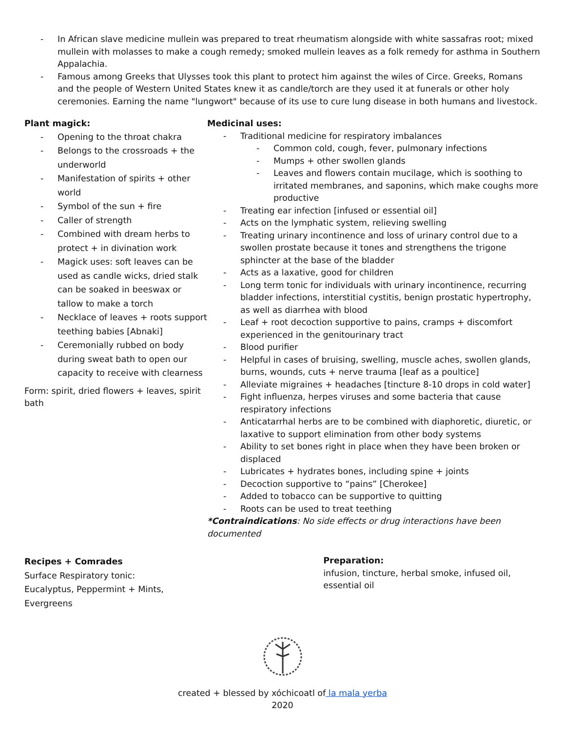- In African slave medicine mullein was prepared to treat rheumatism alongside with white sassafras root; mixed mullein with molasses to make a cough remedy; smoked mullein leaves as a folk remedy for asthma in Southern Appalachia.
- Famous among Greeks that Ulysses took this plant to protect him against the wiles of Circe. Greeks, Romans and the people of Western United States knew it as candle/torch are they used it at funerals or other holy ceremonies. Earning the name "lungwort" because of its use to cure lung disease in both humans and livestock.
Plant magick:
- Opening to the throat chakra
- Belongs to the crossroads + the underworld
- Manifestation of spirits + other world
- Symbol of the sun + fire
- Caller of strength
- Combined with dream herbs to protect + in divination work
- Magick uses: soft leaves can be used as candle wicks, dried stalk can be soaked in beeswax or tallow to make a torch
- Necklace of leaves + roots support teething babies [Abnaki]
- Ceremonially rubbed on body during sweat bath to open our capacity to receive with clearness
Form: spirit, dried flowers + leaves, spirit bath
Medicinal uses:
- Traditional medicine for respiratory imbalances
- Common cold, cough, fever, pulmonary infections
- Mumps + other swollen glands
- Leaves and flowers contain mucilage, which is soothing to irritated membranes, and saponins, which make coughs more productive
- Treating ear infection [infused or essential oil]
- Acts on the lymphatic system, relieving swelling
- Treating urinary incontinence and loss of urinary control due to a swollen prostate because it tones and strengthens the trigone sphincter at the base of the bladder
- Acts as a laxative, good for children
- Long term tonic for individuals with urinary incontinence, recurring bladder infections, interstitial cystitis, benign prostatic hypertrophy, as well as diarrhea with blood
- Leaf + root decoction supportive to pains, cramps + discomfort experienced in the genitourinary tract
- Blood purifier
- Helpful in cases of bruising, swelling, muscle aches, swollen glands, burns, wounds, cuts + nerve trauma [leaf as a poultice]
- Alleviate migraines + headaches [tincture 8-10 drops in cold water]
- Fight influenza, herpes viruses and some bacteria that cause respiratory infections
- Anticatarrhal herbs are to be combined with diaphoretic, diuretic, or laxative to support elimination from other body systems
- Ability to set bones right in place when they have been broken or displaced
- Lubricates + hydrates bones, including spine + joints
- Decoction supportive to “pains” [Cherokee]
- Added to tobacco can be supportive to quitting
- Roots can be used to treat teething
*Contraindications: No side effects or drug interactions have been documented
Recipes + Comrades
Surface Respiratory tonic:
Eucalyptus, Peppermint + Mints,
Evergreens
Preparation:
infusion, tincture, herbal smoke, infused oil, essential oil
created + blessed by xóchicoatl of la mala yerba
2020